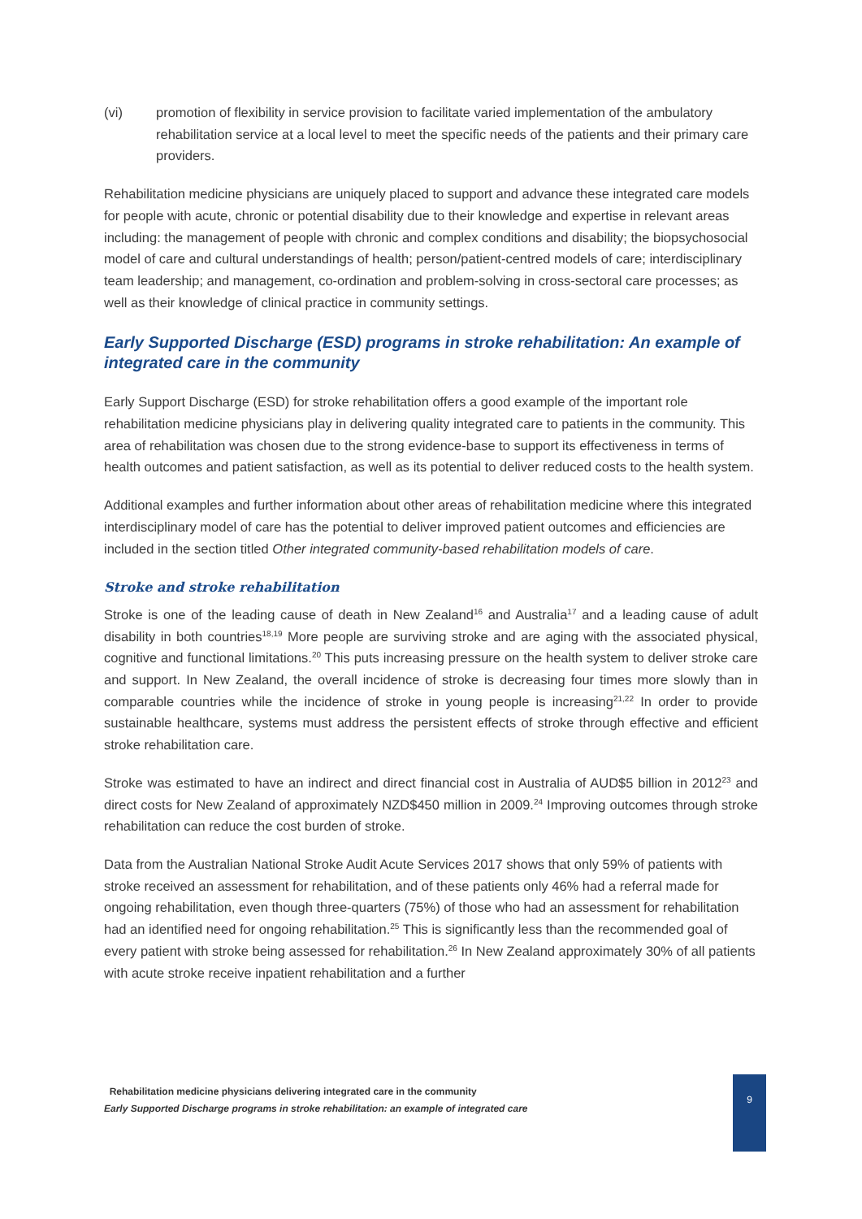(vi) promotion of flexibility in service provision to facilitate varied implementation of the ambulatory rehabilitation service at a local level to meet the specific needs of the patients and their primary care providers.
Rehabilitation medicine physicians are uniquely placed to support and advance these integrated care models for people with acute, chronic or potential disability due to their knowledge and expertise in relevant areas including: the management of people with chronic and complex conditions and disability; the biopsychosocial model of care and cultural understandings of health; person/patient-centred models of care; interdisciplinary team leadership; and management, co-ordination and problem-solving in cross-sectoral care processes; as well as their knowledge of clinical practice in community settings.
Early Supported Discharge (ESD) programs in stroke rehabilitation: An example of integrated care in the community
Early Support Discharge (ESD) for stroke rehabilitation offers a good example of the important role rehabilitation medicine physicians play in delivering quality integrated care to patients in the community. This area of rehabilitation was chosen due to the strong evidence-base to support its effectiveness in terms of health outcomes and patient satisfaction, as well as its potential to deliver reduced costs to the health system.
Additional examples and further information about other areas of rehabilitation medicine where this integrated interdisciplinary model of care has the potential to deliver improved patient outcomes and efficiencies are included in the section titled Other integrated community-based rehabilitation models of care.
Stroke and stroke rehabilitation
Stroke is one of the leading cause of death in New Zealand<sup>16</sup> and Australia<sup>17</sup> and a leading cause of adult disability in both countries<sup>18,19</sup> More people are surviving stroke and are aging with the associated physical, cognitive and functional limitations.<sup>20</sup> This puts increasing pressure on the health system to deliver stroke care and support. In New Zealand, the overall incidence of stroke is decreasing four times more slowly than in comparable countries while the incidence of stroke in young people is increasing<sup>21,22</sup> In order to provide sustainable healthcare, systems must address the persistent effects of stroke through effective and efficient stroke rehabilitation care.
Stroke was estimated to have an indirect and direct financial cost in Australia of AUD$5 billion in 2012<sup>23</sup> and direct costs for New Zealand of approximately NZD$450 million in 2009.<sup>24</sup> Improving outcomes through stroke rehabilitation can reduce the cost burden of stroke.
Data from the Australian National Stroke Audit Acute Services 2017 shows that only 59% of patients with stroke received an assessment for rehabilitation, and of these patients only 46% had a referral made for ongoing rehabilitation, even though three-quarters (75%) of those who had an assessment for rehabilitation had an identified need for ongoing rehabilitation.<sup>25</sup> This is significantly less than the recommended goal of every patient with stroke being assessed for rehabilitation.<sup>26</sup> In New Zealand approximately 30% of all patients with acute stroke receive inpatient rehabilitation and a further
Rehabilitation medicine physicians delivering integrated care in the community
Early Supported Discharge programs in stroke rehabilitation: an example of integrated care
9